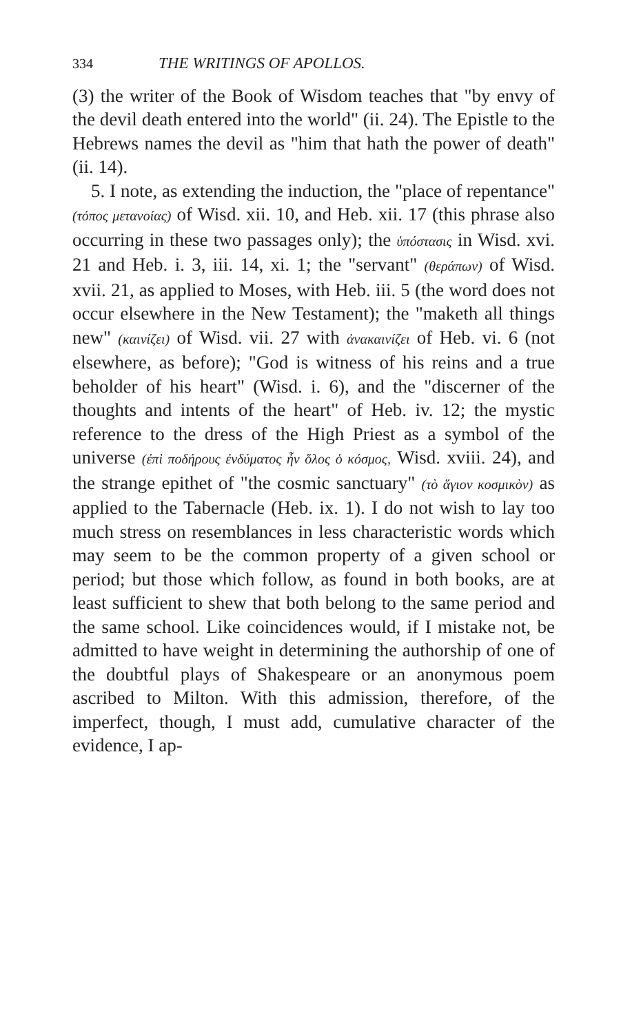334 THE WRITINGS OF APOLLOS.
(3) the writer of the Book of Wisdom teaches that "by envy of the devil death entered into the world" (ii. 24). The Epistle to the Hebrews names the devil as "him that hath the power of death" (ii. 14).
5. I note, as extending the induction, the "place of repentance" (τόπος μετανοίας) of Wisd. xii. 10, and Heb. xii. 17 (this phrase also occurring in these two passages only); the ὑπόστασις in Wisd. xvi. 21 and Heb. i. 3, iii. 14, xi. 1; the "servant" (θεράπων) of Wisd. xvii. 21, as applied to Moses, with Heb. iii. 5 (the word does not occur elsewhere in the New Testament); the "maketh all things new" (καινίζει) of Wisd. vii. 27 with ἀνακαινίζει of Heb. vi. 6 (not elsewhere, as before); "God is witness of his reins and a true beholder of his heart" (Wisd. i. 6), and the "discerner of the thoughts and intents of the heart" of Heb. iv. 12; the mystic reference to the dress of the High Priest as a symbol of the universe (ἐπὶ ποδήρους ἐνδύματος ἦν ὅλος ὁ κόσμος, Wisd. xviii. 24), and the strange epithet of "the cosmic sanctuary" (τὸ ἅγιον κοσμικὸν) as applied to the Tabernacle (Heb. ix. 1). I do not wish to lay too much stress on resemblances in less characteristic words which may seem to be the common property of a given school or period; but those which follow, as found in both books, are at least sufficient to shew that both belong to the same period and the same school. Like coincidences would, if I mistake not, be admitted to have weight in determining the authorship of one of the doubtful plays of Shakespeare or an anonymous poem ascribed to Milton. With this admission, therefore, of the imperfect, though, I must add, cumulative character of the evidence, I ap-